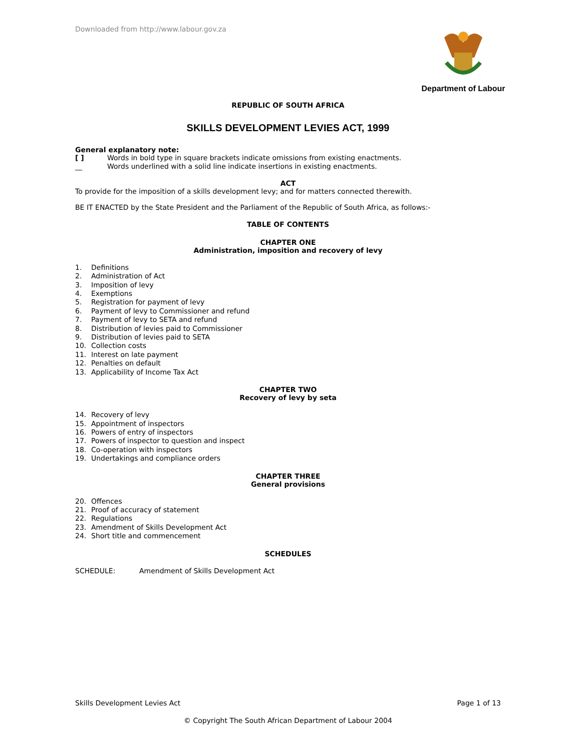Downloaded from http://www.labour.gov.za Department of Labour
REPUBLIC OF SOUTH AFRICA
SKILLS DEVELOPMENT LEVIES ACT, 1999
General explanatory note:
[ ] Words in bold type in square brackets indicate omissions from existing enactments.
__ Words underlined with a solid line indicate insertions in existing enactments.
ACT
To provide for the imposition of a skills development levy; and for matters connected therewith.
BE IT ENACTED by the State President and the Parliament of the Republic of South Africa, as follows:-
TABLE OF CONTENTS
CHAPTER ONE
Administration, imposition and recovery of levy
1. Definitions
2. Administration of Act
3. Imposition of levy
4. Exemptions
5. Registration for payment of levy
6. Payment of levy to Commissioner and refund
7. Payment of levy to SETA and refund
8. Distribution of levies paid to Commissioner
9. Distribution of levies paid to SETA
10. Collection costs
11. Interest on late payment
12. Penalties on default
13. Applicability of Income Tax Act
CHAPTER TWO
Recovery of levy by seta
14. Recovery of levy
15. Appointment of inspectors
16. Powers of entry of inspectors
17. Powers of inspector to question and inspect
18. Co-operation with inspectors
19. Undertakings and compliance orders
CHAPTER THREE
General provisions
20. Offences
21. Proof of accuracy of statement
22. Regulations
23. Amendment of Skills Development Act
24. Short title and commencement
SCHEDULES
SCHEDULE: Amendment of Skills Development Act
Skills Development Levies Act Page 1 of 13
© Copyright The South African Department of Labour 2004